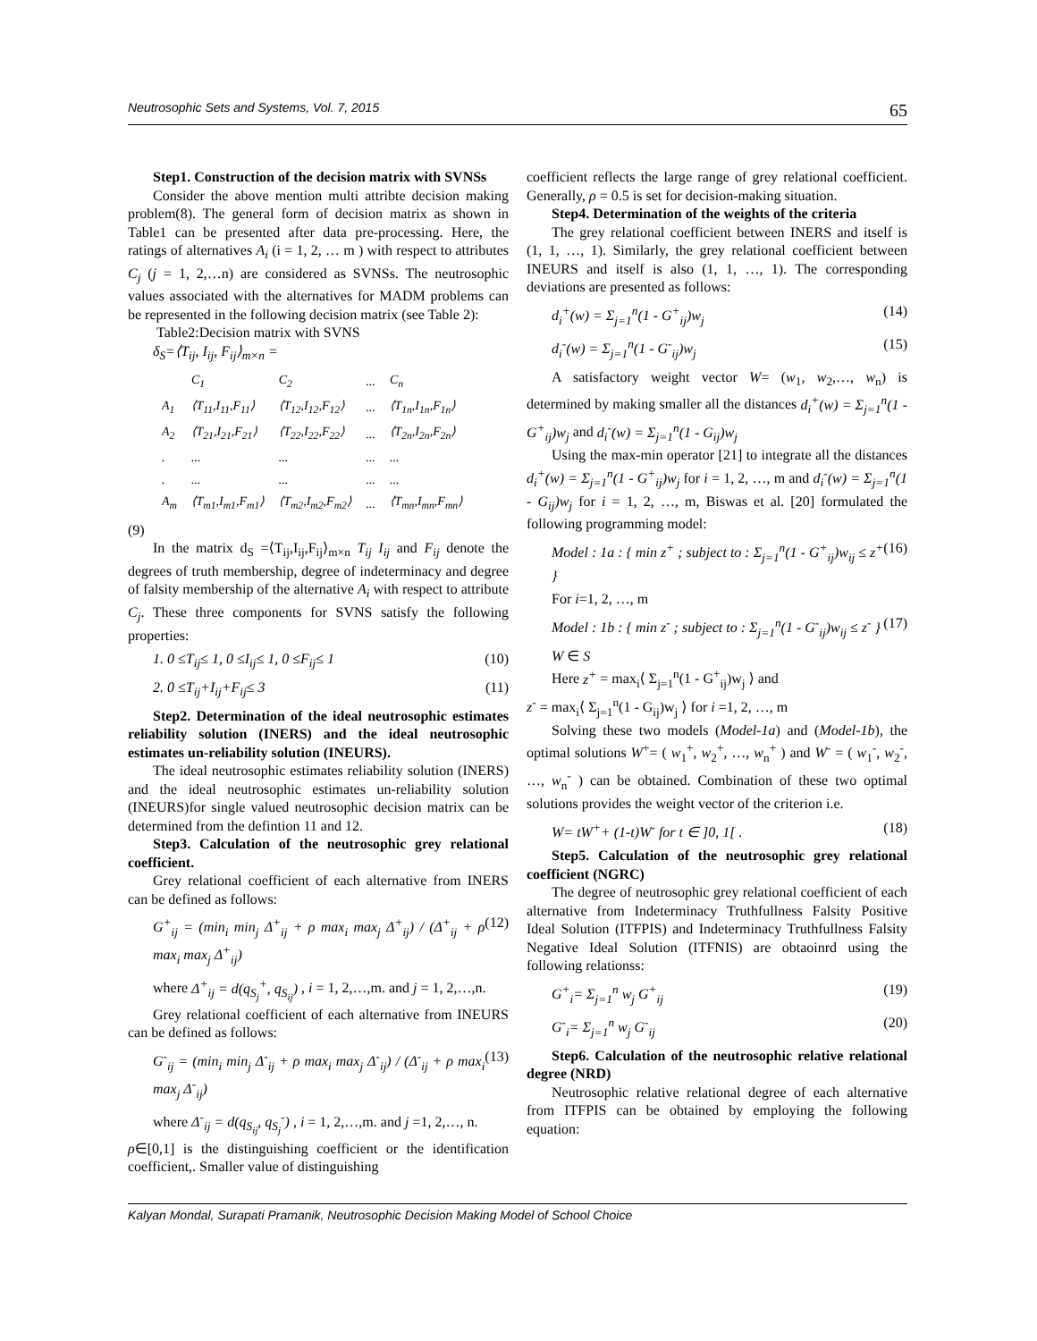Neutrosophic Sets and Systems, Vol. 7, 2015 65
Step1. Construction of the decision matrix with SVNSs
Consider the above mention multi attribte decision making problem(8). The general form of decision matrix as shown in Table1 can be presented after data pre-processing. Here, the ratings of alternatives A<sub>i</sub> (i = 1, 2, … m ) with respect to attributes C<sub>j</sub> (j = 1, 2,…n) are considered as SVNSs. The neutrosophic values associated with the alternatives for MADM problems can be represented in the following decision matrix (see Table 2):
Table2:Decision matrix with SVNS
δ<sub>S</sub>=⟨T<sub>ij</sub>, I<sub>ij</sub>, F<sub>ij</sub>⟩<sub>m×n</sub> =
| | C<sub>1</sub> | C<sub>2</sub> | ... | C<sub>n</sub> |
| --- | --- | --- | --- | --- |
| A<sub>1</sub> | ⟨T<sub>11</sub>,I<sub>11</sub>,F<sub>11</sub>⟩ | ⟨T<sub>12</sub>,I<sub>12</sub>,F<sub>12</sub>⟩ | ... | ⟨T<sub>1n</sub>,I<sub>1n</sub>,F<sub>1n</sub>⟩ |
| A<sub>2</sub> | ⟨T<sub>21</sub>,I<sub>21</sub>,F<sub>21</sub>⟩ | ⟨T<sub>22</sub>,I<sub>22</sub>,F<sub>22</sub>⟩ | ... | ⟨T<sub>2n</sub>,I<sub>2n</sub>,F<sub>2n</sub>⟩ |
| . | ... | ... | ... | ... |
| . | ... | ... | ... | ... |
| A<sub>m</sub> | ⟨T<sub>m1</sub>,I<sub>m1</sub>,F<sub>m1</sub>⟩ | ⟨T<sub>m2</sub>,I<sub>m2</sub>,F<sub>m2</sub>⟩ | ... | ⟨T<sub>mn</sub>,I<sub>mn</sub>,F<sub>mn</sub>⟩ |
(9)
In the matrix d<sub>S</sub> =⟨T<sub>ij</sub>,I<sub>ij</sub>,F<sub>ij</sub>⟩<sub>m×n</sub> T<sub>ij</sub> I<sub>ij</sub> and F<sub>ij</sub> denote the degrees of truth membership, degree of indeterminacy and degree of falsity membership of the alternative A<sub>i</sub> with respect to attribute C<sub>j</sub>. These three components for SVNS satisfy the following properties:
1. 0 ≤T<sub>ij</sub>≤ 1, 0 ≤I<sub>ij</sub>≤ 1, 0 ≤F<sub>ij</sub>≤ 1 (10)
2. 0 ≤T<sub>ij</sub>+I<sub>ij</sub>+F<sub>ij</sub>≤ 3 (11)
Step2. Determination of the ideal neutrosophic estimates reliability solution (INERS) and the ideal neutrosophic estimates un-reliability solution (INEURS).
The ideal neutrosophic estimates reliability solution (INERS) and the ideal neutrosophic estimates un-reliability solution (INEURS)for single valued neutrosophic decision matrix can be determined from the defintion 11 and 12.
Step3. Calculation of the neutrosophic grey relational coefficient.
Grey relational coefficient of each alternative from INERS can be defined as follows:
G<sup>+</sup><sub>ij</sub> = (min<sub>i</sub> min<sub>j</sub> Δ<sup>+</sup><sub>ij</sub> + ρ max<sub>i</sub> max<sub>j</sub> Δ<sup>+</sup><sub>ij</sub>) / (Δ<sup>+</sup><sub>ij</sub> + ρ max<sub>i</sub> max<sub>j</sub> Δ<sup>+</sup><sub>ij</sub>) (12)
where Δ<sup>+</sup><sub>ij</sub> = d(q<sub>S<sub>j</sub></sub><sup>+</sup>, q<sub>S<sub>ij</sub></sub>) , i = 1, 2,…,m. and j = 1, 2,…,n.
Grey relational coefficient of each alternative from INEURS can be defined as follows:
G<sup>-</sup><sub>ij</sub> = (min<sub>i</sub> min<sub>j</sub> Δ<sup>-</sup><sub>ij</sub> + ρ max<sub>i</sub> max<sub>j</sub> Δ<sup>-</sup><sub>ij</sub>) / (Δ<sup>-</sup><sub>ij</sub> + ρ max<sub>i</sub> max<sub>j</sub> Δ<sup>-</sup><sub>ij</sub>) (13)
where Δ<sup>-</sup><sub>ij</sub> = d(q<sub>S<sub>ij</sub></sub>, q<sub>S<sub>j</sub></sub><sup>-</sup>) , i = 1, 2,…,m. and j =1, 2,…, n.
ρ∈[0,1] is the distinguishing coefficient or the identification coefficient,. Smaller value of distinguishing
coefficient reflects the large range of grey relational coefficient. Generally, ρ = 0.5 is set for decision-making situation.
Step4. Determination of the weights of the criteria
The grey relational coefficient between INERS and itself is (1, 1, …, 1). Similarly, the grey relational coefficient between INEURS and itself is also (1, 1, …, 1). The corresponding deviations are presented as follows:
d<sub>i</sub><sup>+</sup>(w) = Σ<sub>j=1</sub><sup>n</sup>(1 - G<sup>+</sup><sub>ij</sub>)w<sub>j</sub> (14)
d<sub>i</sub><sup>-</sup>(w) = Σ<sub>j=1</sub><sup>n</sup>(1 - G<sup>-</sup><sub>ij</sub>)w<sub>j</sub> (15)
A satisfactory weight vector W= (w<sub>1</sub>, w<sub>2</sub>,…, w<sub>n</sub>) is determined by making smaller all the distances d<sub>i</sub><sup>+</sup>(w) = Σ<sub>j=1</sub><sup>n</sup>(1 - G<sup>+</sup><sub>ij</sub>)w<sub>j</sub> and d<sub>i</sub><sup>-</sup>(w) = Σ<sub>j=1</sub><sup>n</sup>(1 - G<sub>ij</sub>)w<sub>j</sub>
Using the max-min operator [21] to integrate all the distances d<sub>i</sub><sup>+</sup>(w) = Σ<sub>j=1</sub><sup>n</sup>(1 - G<sup>+</sup><sub>ij</sub>)w<sub>j</sub> for i = 1, 2, …, m and d<sub>i</sub><sup>-</sup>(w) = Σ<sub>j=1</sub><sup>n</sup>(1 - G<sub>ij</sub>)w<sub>j</sub> for i = 1, 2, …, m, Biswas et al. [20] formulated the following programming model:
Model : 1a : { min z<sup>+</sup> ; subject to : Σ<sub>j=1</sub><sup>n</sup>(1 - G<sup>+</sup><sub>ij</sub>)w<sub>ij</sub> ≤ z<sup>+</sup> } (16)
For i=1, 2, …, m
Model : 1b : { min z<sup>-</sup> ; subject to : Σ<sub>j=1</sub><sup>n</sup>(1 - G<sup>-</sup><sub>ij</sub>)w<sub>ij</sub> ≤ z<sup>-</sup> } (17)
W ∈ S
Here z<sup>+</sup> = max<sub>i</sub>⟨ Σ<sub>j=1</sub><sup>n</sup>(1 - G<sup>+</sup><sub>ij</sub>)w<sub>j</sub> ⟩ and
z<sup>-</sup> = max<sub>i</sub>⟨ Σ<sub>j=1</sub><sup>n</sup>(1 - G<sub>ij</sub>)w<sub>j</sub> ⟩ for i =1, 2, …, m
Solving these two models (Model-1a) and (Model-1b), the optimal solutions W<sup>+</sup>= ( w<sub>1</sub><sup>+</sup>, w<sub>2</sub><sup>+</sup>, …, w<sub>n</sub><sup>+</sup> ) and W<sup>-</sup> = ( w<sub>1</sub><sup>-</sup>, w<sub>2</sub><sup>-</sup>, …, w<sub>n</sub><sup>-</sup> ) can be obtained. Combination of these two optimal solutions provides the weight vector of the criterion i.e.
W= tW<sup>+</sup>+ (1-t)W<sup>-</sup> for t ∈ ]0, 1[ . (18)
Step5. Calculation of the neutrosophic grey relational coefficient (NGRC)
The degree of neutrosophic grey relational coefficient of each alternative from Indeterminacy Truthfullness Falsity Positive Ideal Solution (ITFPIS) and Indeterminacy Truthfullness Falsity Negative Ideal Solution (ITFNIS) are obtaoinrd using the following relationss:
G<sup>+</sup><sub>i</sub>= Σ<sub>j=1</sub><sup>n</sup> w<sub>j</sub> G<sup>+</sup><sub>ij</sub> (19)
G<sup>-</sup><sub>i</sub>= Σ<sub>j=1</sub><sup>n</sup> w<sub>j</sub> G<sup>-</sup><sub>ij</sub> (20)
Step6. Calculation of the neutrosophic relative relational degree (NRD)
Neutrosophic relative relational degree of each alternative from ITFPIS can be obtained by employing the following equation:
Kalyan Mondal, Surapati Pramanik, Neutrosophic Decision Making Model of School Choice